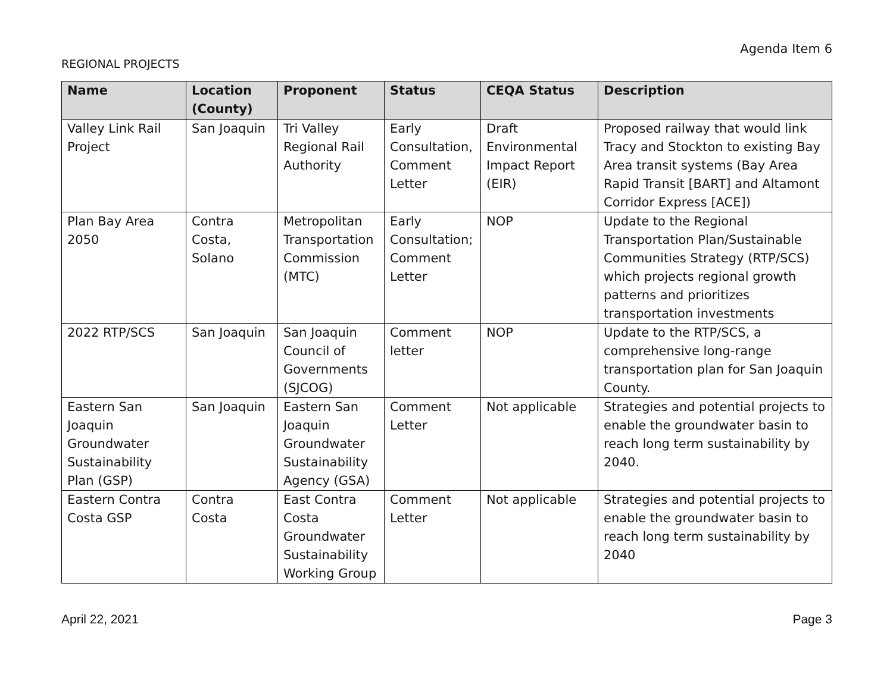Agenda Item 6
REGIONAL PROJECTS
| Name | Location (County) | Proponent | Status | CEQA Status | Description |
| --- | --- | --- | --- | --- | --- |
| Valley Link Rail Project | San Joaquin | Tri Valley Regional Rail Authority | Early Consultation, Comment Letter | Draft Environmental Impact Report (EIR) | Proposed railway that would link Tracy and Stockton to existing Bay Area transit systems (Bay Area Rapid Transit [BART] and Altamont Corridor Express [ACE]) |
| Plan Bay Area 2050 | Contra Costa, Solano | Metropolitan Transportation Commission (MTC) | Early Consultation; Comment Letter | NOP | Update to the Regional Transportation Plan/Sustainable Communities Strategy (RTP/SCS) which projects regional growth patterns and prioritizes transportation investments |
| 2022 RTP/SCS | San Joaquin | San Joaquin Council of Governments (SJCOG) | Comment letter | NOP | Update to the RTP/SCS, a comprehensive long-range transportation plan for San Joaquin County. |
| Eastern San Joaquin Groundwater Sustainability Plan (GSP) | San Joaquin | Eastern San Joaquin Groundwater Sustainability Agency (GSA) | Comment Letter | Not applicable | Strategies and potential projects to enable the groundwater basin to reach long term sustainability by 2040. |
| Eastern Contra Costa GSP | Contra Costa | East Contra Costa Groundwater Sustainability Working Group | Comment Letter | Not applicable | Strategies and potential projects to enable the groundwater basin to reach long term sustainability by 2040 |
April 22, 2021 Page 3